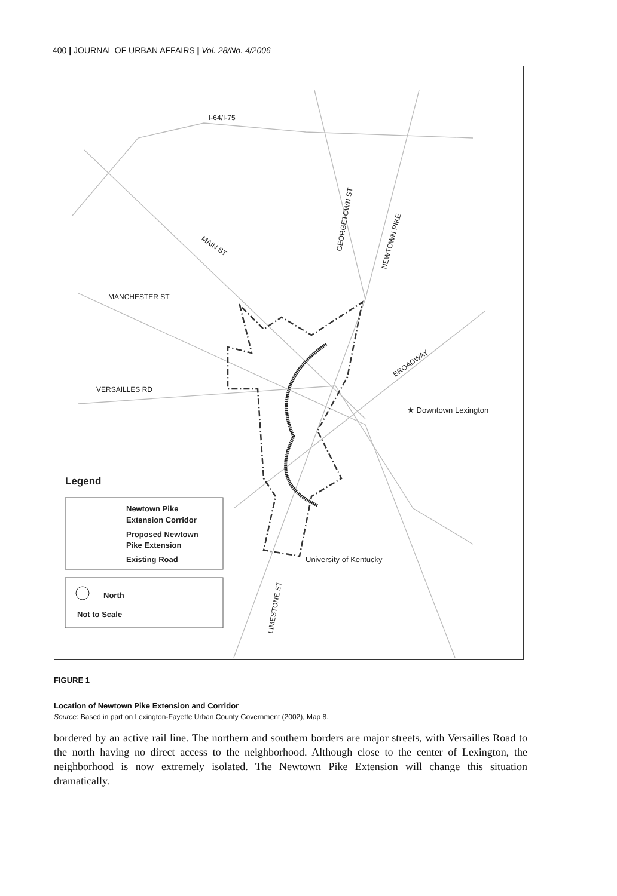400 | JOURNAL OF URBAN AFFAIRS | Vol. 28/No. 4/2006
I-64/I-75
MAIN ST
GEORGETOWN ST
NEWTOWN PIKE
MANCHESTER ST
VERSAILLES RD
BROADWAY
★ Downtown Lexington
University of Kentucky
LIMESTONE ST
Legend
Newtown Pike
Extension Corridor
Proposed Newtown
Pike Extension
Existing Road
North
Not to Scale
FIGURE 1
Location of Newtown Pike Extension and Corridor
Source: Based in part on Lexington-Fayette Urban County Government (2002), Map 8.
bordered by an active rail line. The northern and southern borders are major streets, with Versailles Road to the north having no direct access to the neighborhood. Although close to the center of Lexington, the neighborhood is now extremely isolated. The Newtown Pike Extension will change this situation dramatically.